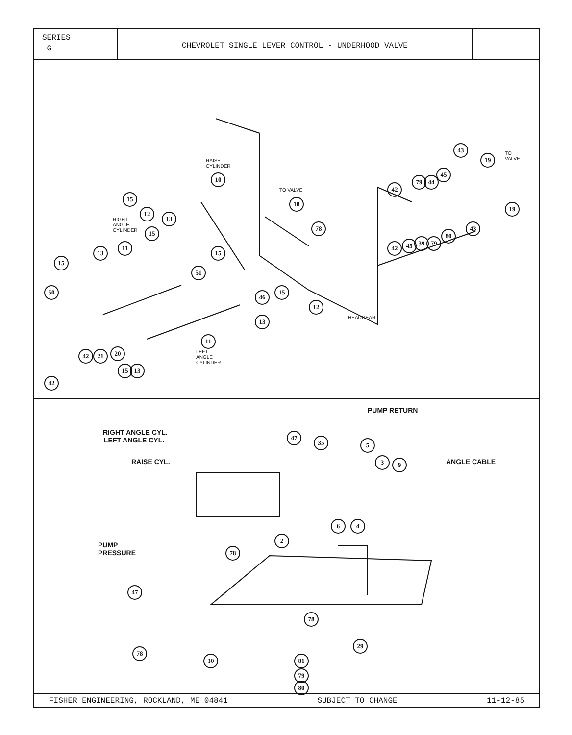SERIES
G
CHEVROLET SINGLE LEVER CONTROL - UNDERHOOD VALVE
RAISE
CYLINDER
10
TO VALVE
18
RIGHT
ANGLE
CYLINDER
15
12
13
11
15
15
13 15
51
50
46
15
12
13 HEADGEAR
11
LEFT
ANGLE
CYLINDER
42 21 20
15 13
42
78
42
79 44
45
43
19 TO
VALVE
19
43
42 45 39 79
80
RIGHT ANGLE CYL.
LEFT ANGLE CYL.
RAISE CYL.
PUMP RETURN
47
35 5
3 9 ANGLE CABLE
6 4
2
PUMP
PRESSURE 78
47
78
29
78
30 81
79
80
FISHER ENGINEERING, ROCKLAND, ME 04841 SUBJECT TO CHANGE 11-12-85